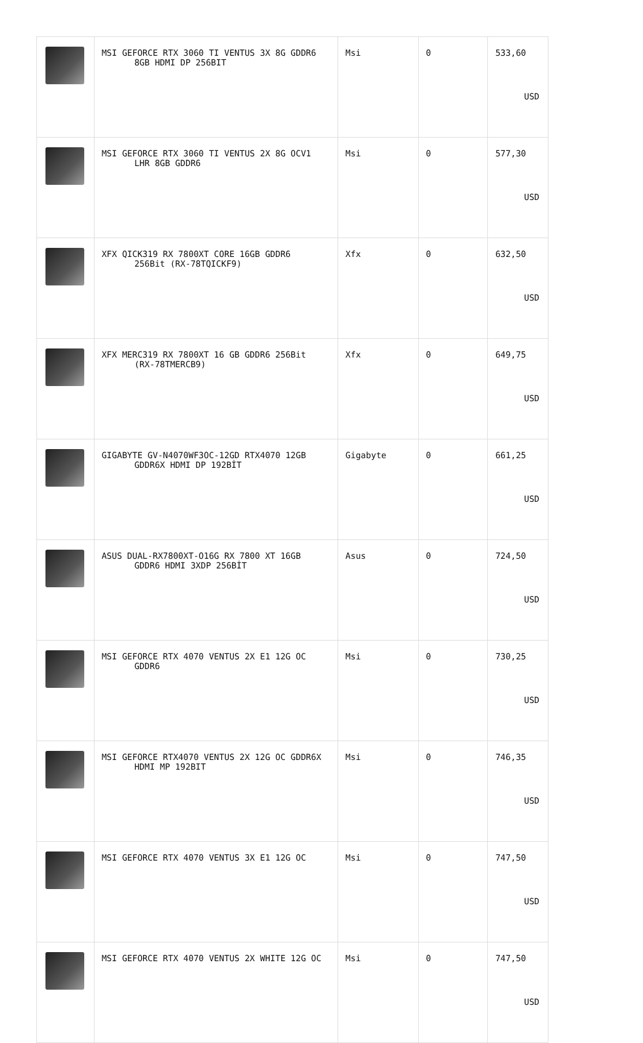| | MSI GEFORCE RTX 3060 TI VENTUS 3X 8G GDDR6 8GB HDMI DP 256BIT | Msi | 0 | 533,60 USD |
| | MSI GEFORCE RTX 3060 TI VENTUS 2X 8G OCV1 LHR 8GB GDDR6 | Msi | 0 | 577,30 USD |
| | XFX QICK319 RX 7800XT CORE 16GB GDDR6 256Bit (RX-78TQICKF9) | Xfx | 0 | 632,50 USD |
| | XFX MERC319 RX 7800XT 16 GB GDDR6 256Bit (RX-78TMERCB9) | Xfx | 0 | 649,75 USD |
| | GIGABYTE GV-N4070WF3OC-12GD RTX4070 12GB GDDR6X HDMI DP 192BİT | Gigabyte | 0 | 661,25 USD |
| | ASUS DUAL-RX7800XT-O16G RX 7800 XT 16GB GDDR6 HDMI 3XDP 256BİT | Asus | 0 | 724,50 USD |
| | MSI GEFORCE RTX 4070 VENTUS 2X E1 12G OC GDDR6 | Msi | 0 | 730,25 USD |
| | MSI GEFORCE RTX4070 VENTUS 2X 12G OC GDDR6X HDMI MP 192BIT | Msi | 0 | 746,35 USD |
| | MSI GEFORCE RTX 4070 VENTUS 3X E1 12G OC | Msi | 0 | 747,50 USD |
| | MSI GEFORCE RTX 4070 VENTUS 2X WHITE 12G OC | Msi | 0 | 747,50 USD |